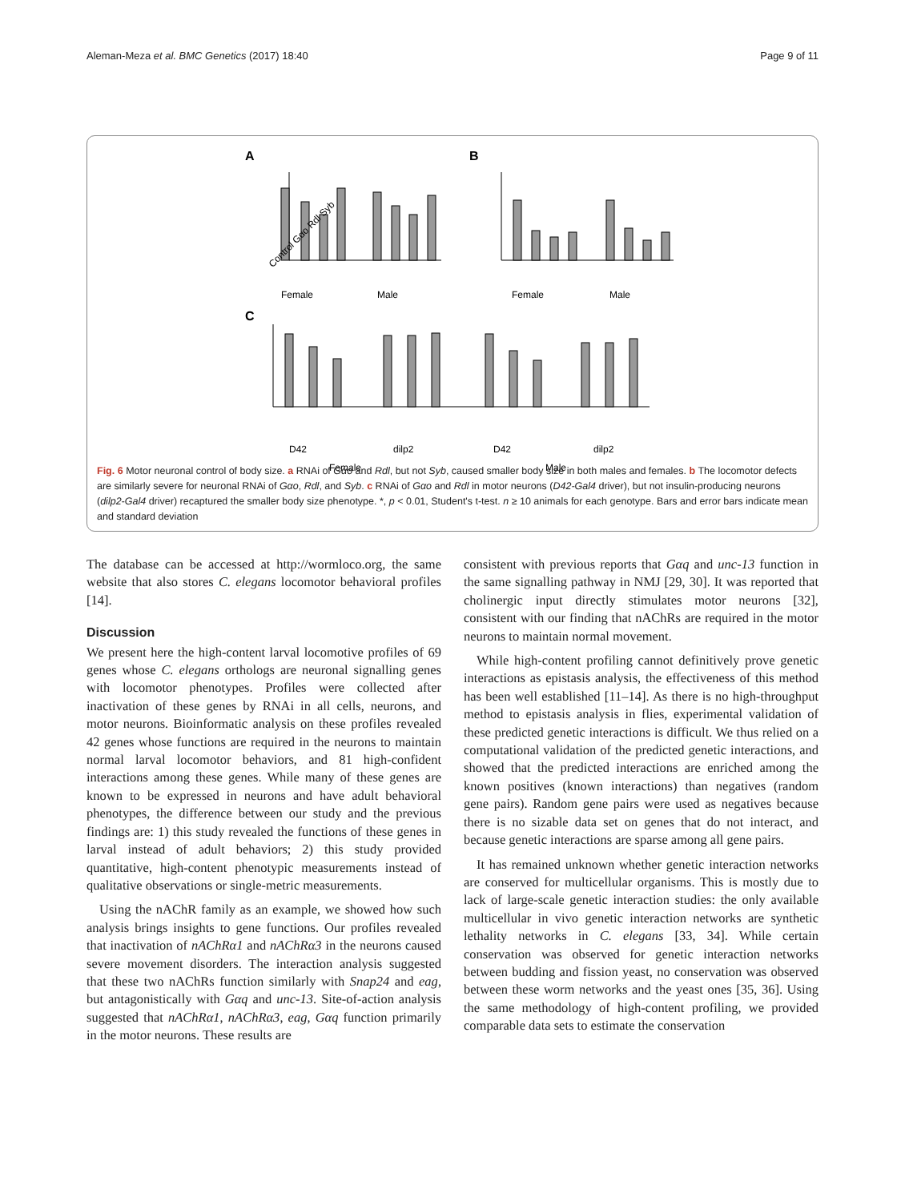Aleman-Meza et al. BMC Genetics (2017) 18:40 Page 9 of 11
A
B
C
Control Gαo Rdl Syb
Female
Male
Female
Male
D42
dilp2
D42
dilp2
Female
Male
Fig. 6 Motor neuronal control of body size. a RNAi of Gαo and Rdl, but not Syb, caused smaller body size in both males and females. b The locomotor defects are similarly severe for neuronal RNAi of Gαo, Rdl, and Syb. c RNAi of Gαo and Rdl in motor neurons (D42-Gal4 driver), but not insulin-producing neurons (dilp2-Gal4 driver) recaptured the smaller body size phenotype. *, p < 0.01, Student's t-test. n ≥ 10 animals for each genotype. Bars and error bars indicate mean and standard deviation
The database can be accessed at http://wormloco.org, the same website that also stores C. elegans locomotor behavioral profiles [14].
Discussion
We present here the high-content larval locomotive profiles of 69 genes whose C. elegans orthologs are neuronal signalling genes with locomotor phenotypes. Profiles were collected after inactivation of these genes by RNAi in all cells, neurons, and motor neurons. Bioinformatic analysis on these profiles revealed 42 genes whose functions are required in the neurons to maintain normal larval locomotor behaviors, and 81 high-confident interactions among these genes. While many of these genes are known to be expressed in neurons and have adult behavioral phenotypes, the difference between our study and the previous findings are: 1) this study revealed the functions of these genes in larval instead of adult behaviors; 2) this study provided quantitative, high-content phenotypic measurements instead of qualitative observations or single-metric measurements.
Using the nAChR family as an example, we showed how such analysis brings insights to gene functions. Our profiles revealed that inactivation of nAChRα1 and nAChRα3 in the neurons caused severe movement disorders. The interaction analysis suggested that these two nAChRs function similarly with Snap24 and eag, but antagonistically with Gαq and unc-13. Site-of-action analysis suggested that nAChRα1, nAChRα3, eag, Gαq function primarily in the motor neurons. These results are
consistent with previous reports that Gαq and unc-13 function in the same signalling pathway in NMJ [29, 30]. It was reported that cholinergic input directly stimulates motor neurons [32], consistent with our finding that nAChRs are required in the motor neurons to maintain normal movement.
While high-content profiling cannot definitively prove genetic interactions as epistasis analysis, the effectiveness of this method has been well established [11–14]. As there is no high-throughput method to epistasis analysis in flies, experimental validation of these predicted genetic interactions is difficult. We thus relied on a computational validation of the predicted genetic interactions, and showed that the predicted interactions are enriched among the known positives (known interactions) than negatives (random gene pairs). Random gene pairs were used as negatives because there is no sizable data set on genes that do not interact, and because genetic interactions are sparse among all gene pairs.
It has remained unknown whether genetic interaction networks are conserved for multicellular organisms. This is mostly due to lack of large-scale genetic interaction studies: the only available multicellular in vivo genetic interaction networks are synthetic lethality networks in C. elegans [33, 34]. While certain conservation was observed for genetic interaction networks between budding and fission yeast, no conservation was observed between these worm networks and the yeast ones [35, 36]. Using the same methodology of high-content profiling, we provided comparable data sets to estimate the conservation